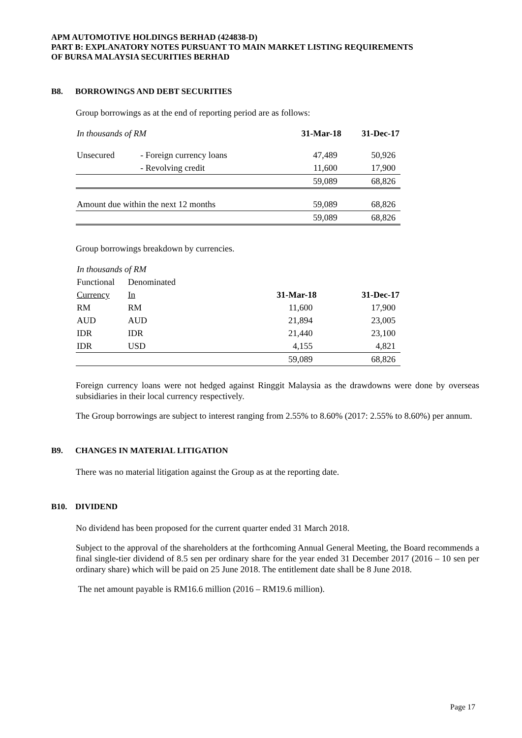APM AUTOMOTIVE HOLDINGS BERHAD (424838-D)
PART B: EXPLANATORY NOTES PURSUANT TO MAIN MARKET LISTING REQUIREMENTS
OF BURSA MALAYSIA SECURITIES BERHAD
B8. BORROWINGS AND DEBT SECURITIES
Group borrowings as at the end of reporting period are as follows:
| In thousands of RM | | 31-Mar-18 | 31-Dec-17 |
| Unsecured | - Foreign currency loans | 47,489 | 50,926 |
| | - Revolving credit | 11,600 | 17,900 |
| | | 59,089 | 68,826 |
| Amount due within the next 12 months | | 59,089 | 68,826 |
| | | 59,089 | 68,826 |
Group borrowings breakdown by currencies.
| In thousands of RM | | | |
| Functional | Denominated | | |
| Currency | In | 31-Mar-18 | 31-Dec-17 |
| RM | RM | 11,600 | 17,900 |
| AUD | AUD | 21,894 | 23,005 |
| IDR | IDR | 21,440 | 23,100 |
| IDR | USD | 4,155 | 4,821 |
| | | 59,089 | 68,826 |
Foreign currency loans were not hedged against Ringgit Malaysia as the drawdowns were done by overseas subsidiaries in their local currency respectively.
The Group borrowings are subject to interest ranging from 2.55% to 8.60% (2017: 2.55% to 8.60%) per annum.
B9. CHANGES IN MATERIAL LITIGATION
There was no material litigation against the Group as at the reporting date.
B10. DIVIDEND
No dividend has been proposed for the current quarter ended 31 March 2018.
Subject to the approval of the shareholders at the forthcoming Annual General Meeting, the Board recommends a final single-tier dividend of 8.5 sen per ordinary share for the year ended 31 December 2017 (2016 – 10 sen per ordinary share) which will be paid on 25 June 2018. The entitlement date shall be 8 June 2018.
The net amount payable is RM16.6 million (2016 – RM19.6 million).
Page 17